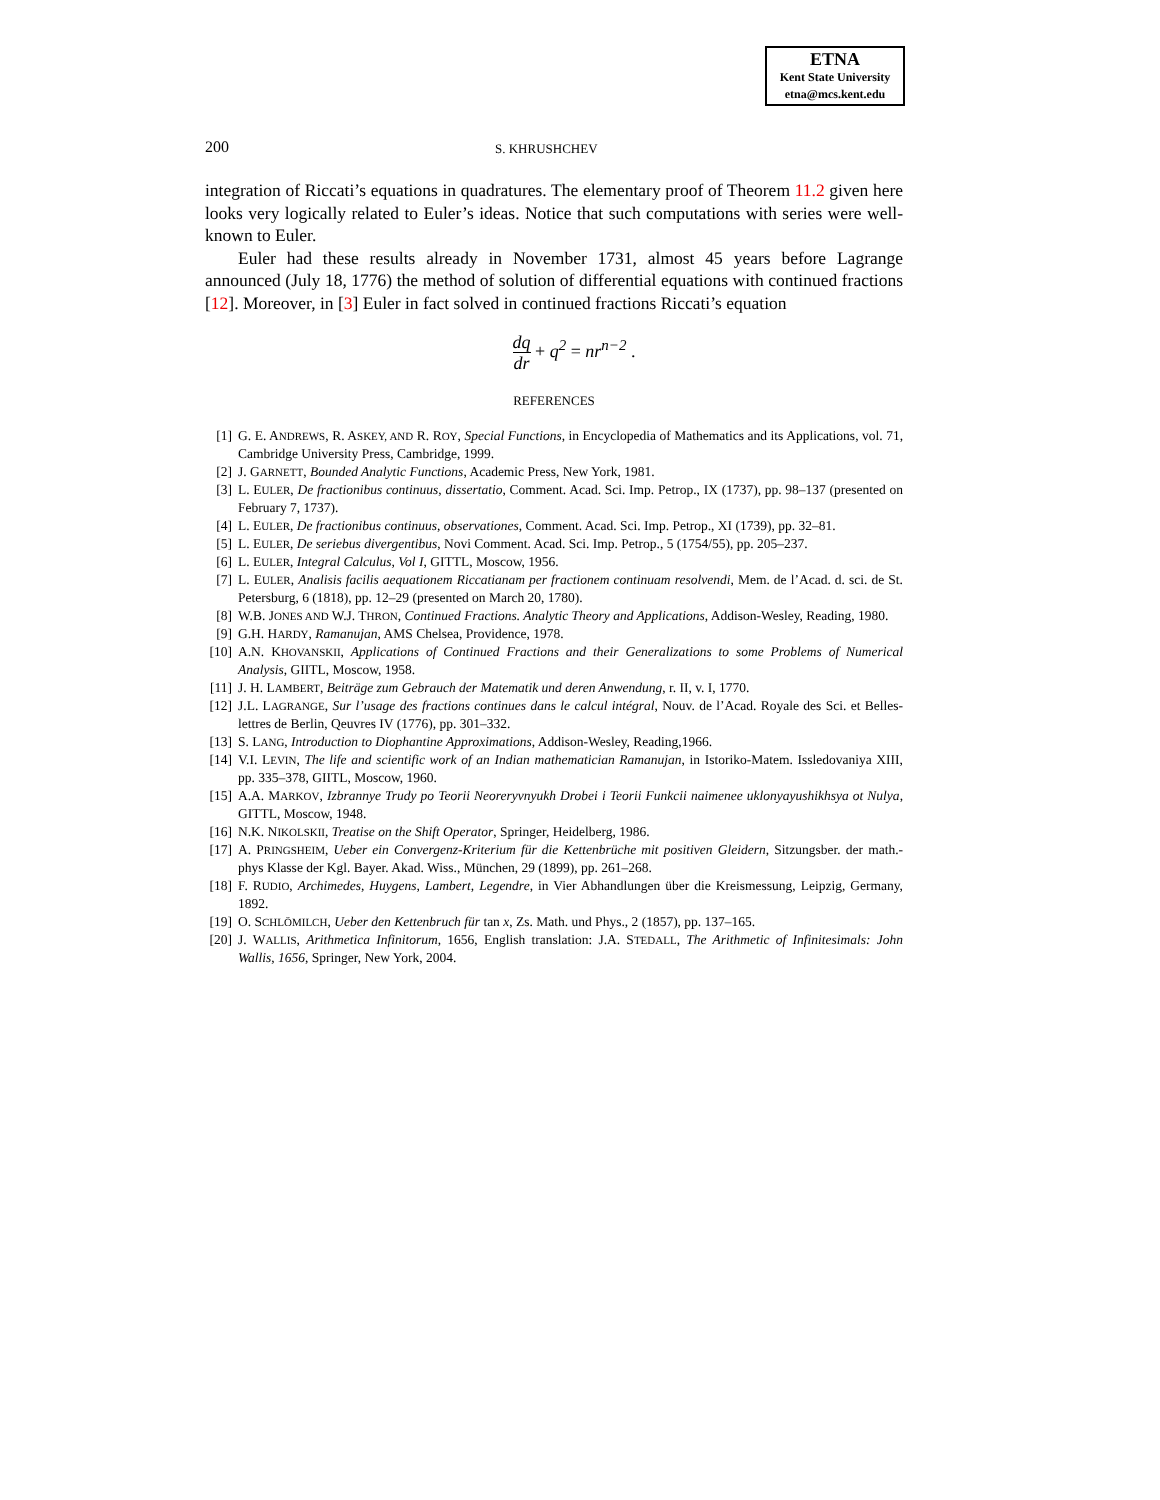ETNA
Kent State University
etna@mcs.kent.edu
200
S. KHRUSHCHEV
integration of Riccati’s equations in quadratures. The elementary proof of Theorem 11.2 given here looks very logically related to Euler’s ideas. Notice that such computations with series were well-known to Euler.
Euler had these results already in November 1731, almost 45 years before Lagrange announced (July 18, 1776) the method of solution of differential equations with continued fractions [12]. Moreover, in [3] Euler in fact solved in continued fractions Riccati’s equation
dq dr + q<sup>2</sup> = nr<sup>n−2</sup> .
REFERENCES
[1] G. E. ANDREWS, R. ASKEY, AND R. ROY, Special Functions, in Encyclopedia of Mathematics and its Applications, vol. 71, Cambridge University Press, Cambridge, 1999.
[2] J. GARNETT, Bounded Analytic Functions, Academic Press, New York, 1981.
[3] L. EULER, De fractionibus continuus, dissertatio, Comment. Acad. Sci. Imp. Petrop., IX (1737), pp. 98–137 (presented on February 7, 1737).
[4] L. EULER, De fractionibus continuus, observationes, Comment. Acad. Sci. Imp. Petrop., XI (1739), pp. 32–81.
[5] L. EULER, De seriebus divergentibus, Novi Comment. Acad. Sci. Imp. Petrop., 5 (1754/55), pp. 205–237.
[6] L. EULER, Integral Calculus, Vol I, GITTL, Moscow, 1956.
[7] L. EULER, Analisis facilis aequationem Riccatianam per fractionem continuam resolvendi, Mem. de l’Acad. d. sci. de St. Petersburg, 6 (1818), pp. 12–29 (presented on March 20, 1780).
[8] W.B. JONES AND W.J. THRON, Continued Fractions. Analytic Theory and Applications, Addison-Wesley, Reading, 1980.
[9] G.H. HARDY, Ramanujan, AMS Chelsea, Providence, 1978.
[10]
A.N. KHOVANSKII, Applications of Continued Fractions and their Generalizations to some Problems of Numerical Analysis, GIITL, Moscow, 1958.
[11]
J. H. LAMBERT, Beiträge zum Gebrauch der Matematik und deren Anwendung, r. II, v. I, 1770.
[12]
J.L. LAGRANGE, Sur l’usage des fractions continues dans le calcul intégral, Nouv. de l’Acad. Royale des Sci. et Belles-lettres de Berlin, Qeuvres IV (1776), pp. 301–332.
[13]
S. LANG, Introduction to Diophantine Approximations, Addison-Wesley, Reading,1966.
[14]
V.I. LEVIN, The life and scientific work of an Indian mathematician Ramanujan, in Istoriko-Matem. Issledovaniya XIII, pp. 335–378, GIITL, Moscow, 1960.
[15]
A.A. MARKOV, Izbrannye Trudy po Teorii Neoreryvnyukh Drobei i Teorii Funkcii naimenee uklonyayushikhsya ot Nulya, GITTL, Moscow, 1948.
[16]
N.K. NIKOLSKII, Treatise on the Shift Operator, Springer, Heidelberg, 1986.
[17]
A. PRINGSHEIM, Ueber ein Convergenz-Kriterium für die Kettenbrüche mit positiven Gleidern, Sitzungsber. der math.-phys Klasse der Kgl. Bayer. Akad. Wiss., München, 29 (1899), pp. 261–268.
[18]
F. RUDIO, Archimedes, Huygens, Lambert, Legendre, in Vier Abhandlungen über die Kreismessung, Leipzig, Germany, 1892.
[19]
O. SCHLÖMILCH, Ueber den Kettenbruch für tan x, Zs. Math. und Phys., 2 (1857), pp. 137–165.
[20]
J. WALLIS, Arithmetica Infinitorum, 1656, English translation: J.A. STEDALL, The Arithmetic of Infinitesimals: John Wallis, 1656, Springer, New York, 2004.